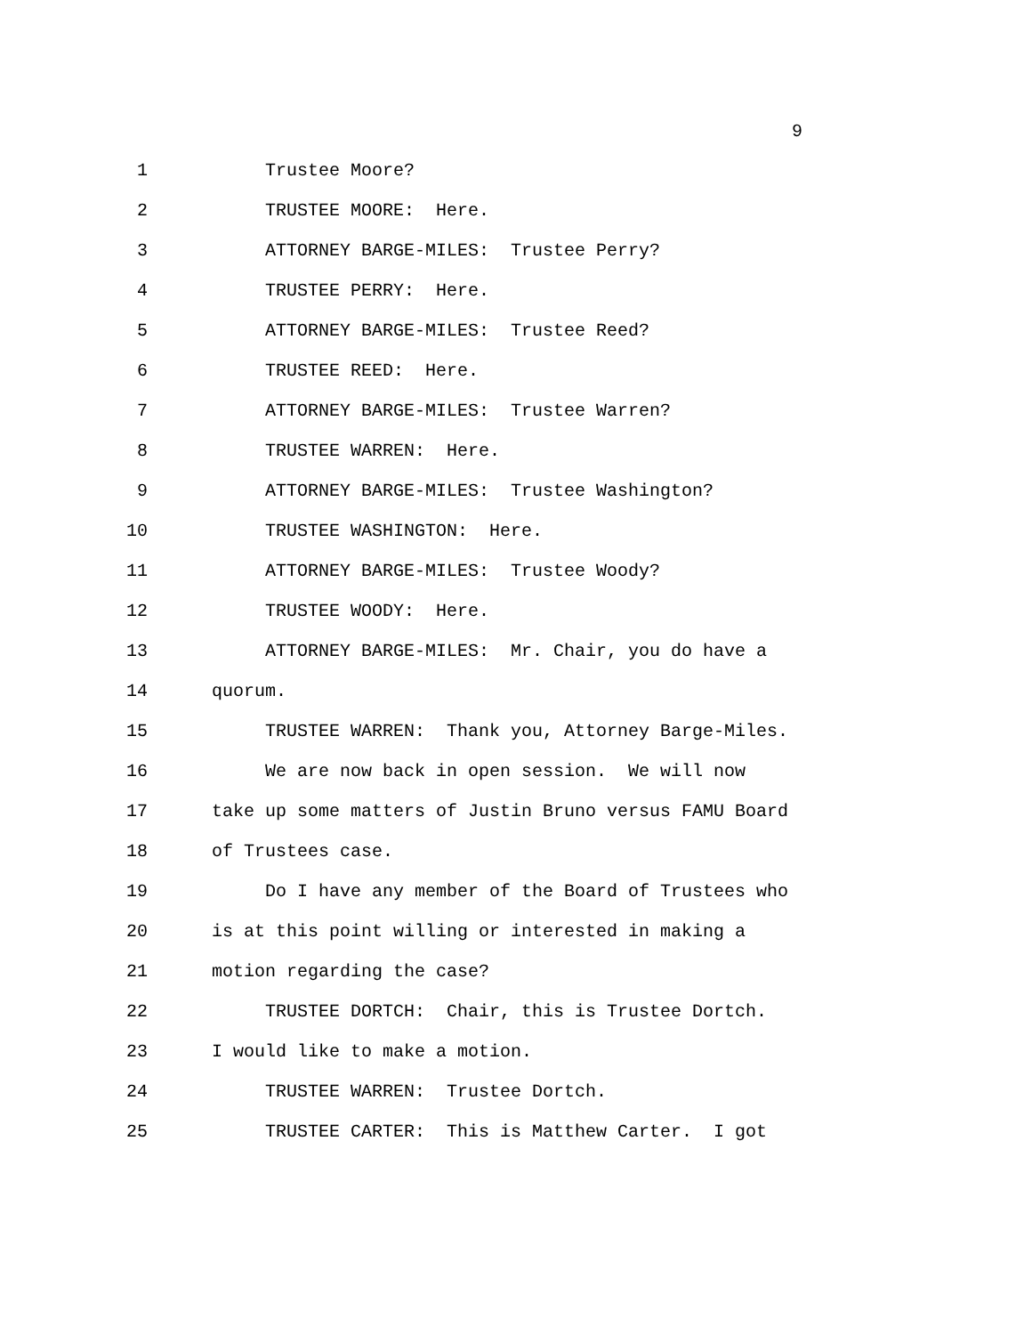9
1 Trustee Moore?
2 TRUSTEE MOORE: Here.
3 ATTORNEY BARGE-MILES: Trustee Perry?
4 TRUSTEE PERRY: Here.
5 ATTORNEY BARGE-MILES: Trustee Reed?
6 TRUSTEE REED: Here.
7 ATTORNEY BARGE-MILES: Trustee Warren?
8 TRUSTEE WARREN: Here.
9 ATTORNEY BARGE-MILES: Trustee Washington?
10 TRUSTEE WASHINGTON: Here.
11 ATTORNEY BARGE-MILES: Trustee Woody?
12 TRUSTEE WOODY: Here.
13 ATTORNEY BARGE-MILES: Mr. Chair, you do have a
14 quorum.
15 TRUSTEE WARREN: Thank you, Attorney Barge-Miles.
16 We are now back in open session. We will now
17 take up some matters of Justin Bruno versus FAMU Board
18 of Trustees case.
19 Do I have any member of the Board of Trustees who
20 is at this point willing or interested in making a
21 motion regarding the case?
22 TRUSTEE DORTCH: Chair, this is Trustee Dortch.
23 I would like to make a motion.
24 TRUSTEE WARREN: Trustee Dortch.
25 TRUSTEE CARTER: This is Matthew Carter. I got